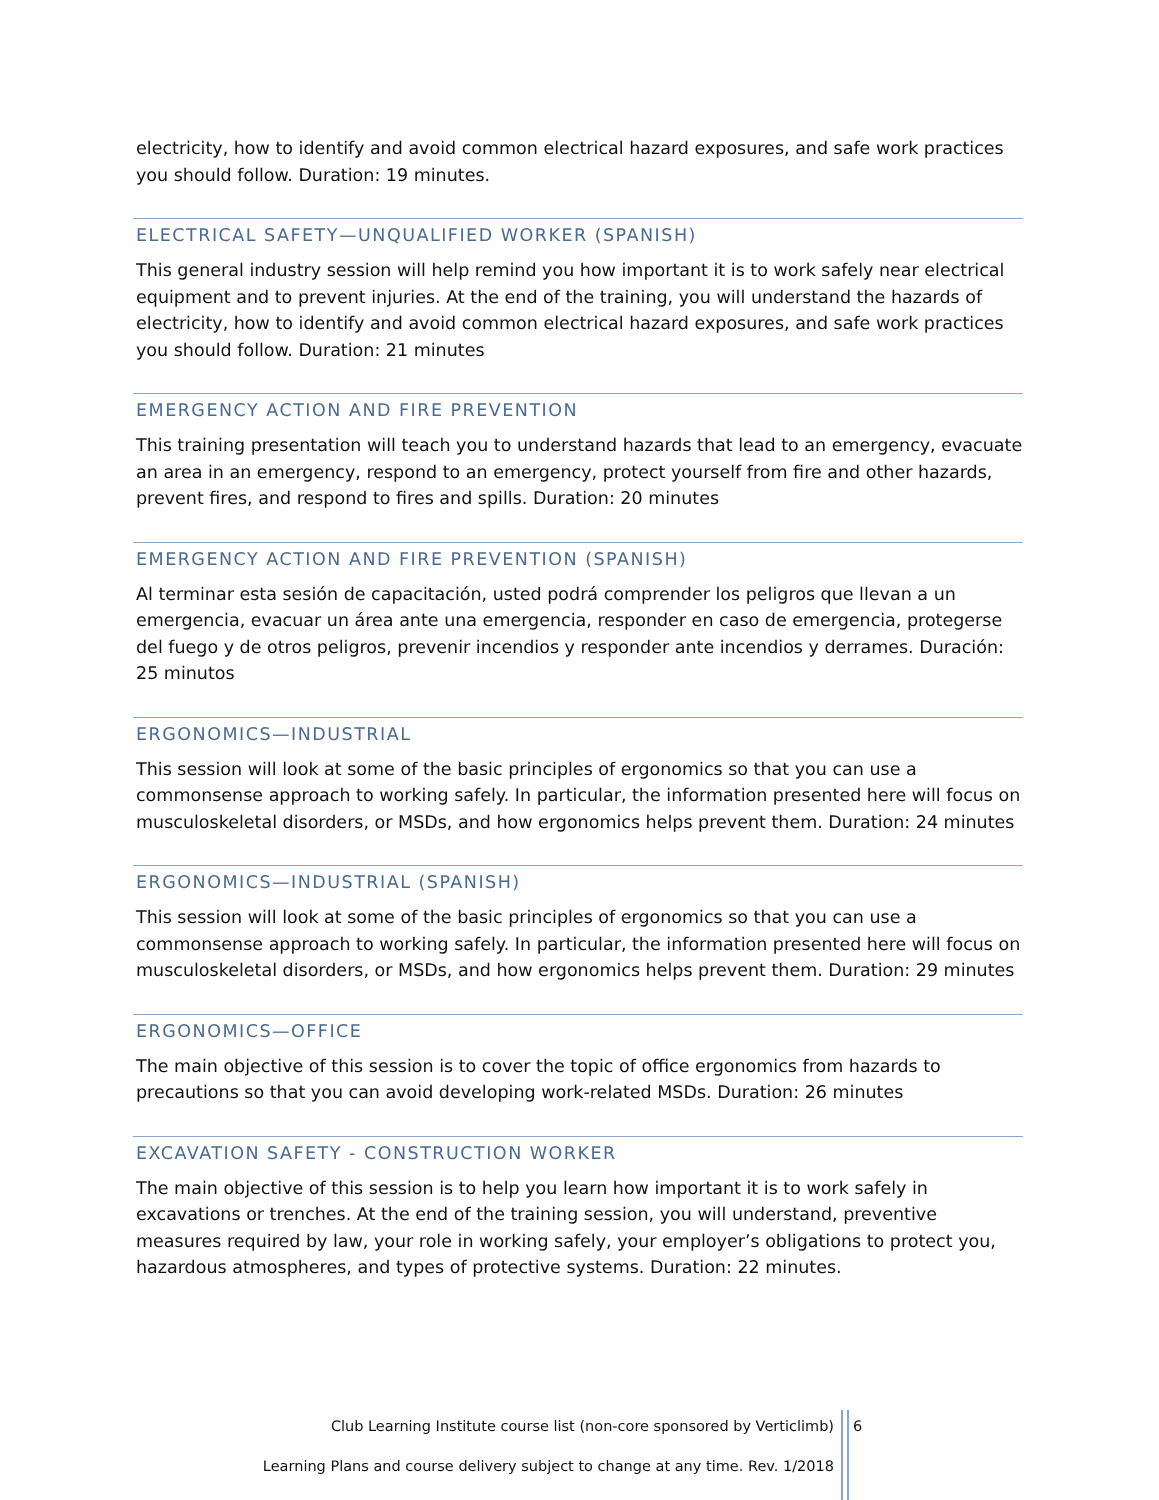electricity, how to identify and avoid common electrical hazard exposures, and safe work practices you should follow. Duration: 19 minutes.
ELECTRICAL SAFETY—UNQUALIFIED WORKER (SPANISH)
This general industry session will help remind you how important it is to work safely near electrical equipment and to prevent injuries. At the end of the training, you will understand the hazards of electricity, how to identify and avoid common electrical hazard exposures, and safe work practices you should follow. Duration: 21 minutes
EMERGENCY ACTION AND FIRE PREVENTION
This training presentation will teach you to understand hazards that lead to an emergency, evacuate an area in an emergency, respond to an emergency, protect yourself from fire and other hazards, prevent fires, and respond to fires and spills. Duration: 20 minutes
EMERGENCY ACTION AND FIRE PREVENTION (SPANISH)
Al terminar esta sesión de capacitación, usted podrá comprender los peligros que llevan a un emergencia, evacuar un área ante una emergencia, responder en caso de emergencia, protegerse del fuego y de otros peligros, prevenir incendios y responder ante incendios y derrames. Duración: 25 minutos
ERGONOMICS—INDUSTRIAL
This session will look at some of the basic principles of ergonomics so that you can use a commonsense approach to working safely. In particular, the information presented here will focus on musculoskeletal disorders, or MSDs, and how ergonomics helps prevent them. Duration: 24 minutes
ERGONOMICS—INDUSTRIAL (SPANISH)
This session will look at some of the basic principles of ergonomics so that you can use a commonsense approach to working safely. In particular, the information presented here will focus on musculoskeletal disorders, or MSDs, and how ergonomics helps prevent them. Duration: 29 minutes
ERGONOMICS—OFFICE
The main objective of this session is to cover the topic of office ergonomics from hazards to precautions so that you can avoid developing work-related MSDs. Duration: 26 minutes
EXCAVATION SAFETY - CONSTRUCTION WORKER
The main objective of this session is to help you learn how important it is to work safely in excavations or trenches. At the end of the training session, you will understand, preventive measures required by law, your role in working safely, your employer’s obligations to protect you, hazardous atmospheres, and types of protective systems. Duration: 22 minutes.
Club Learning Institute course list (non-core sponsored by Verticlimb)
6
Learning Plans and course delivery subject to change at any time. Rev. 1/2018